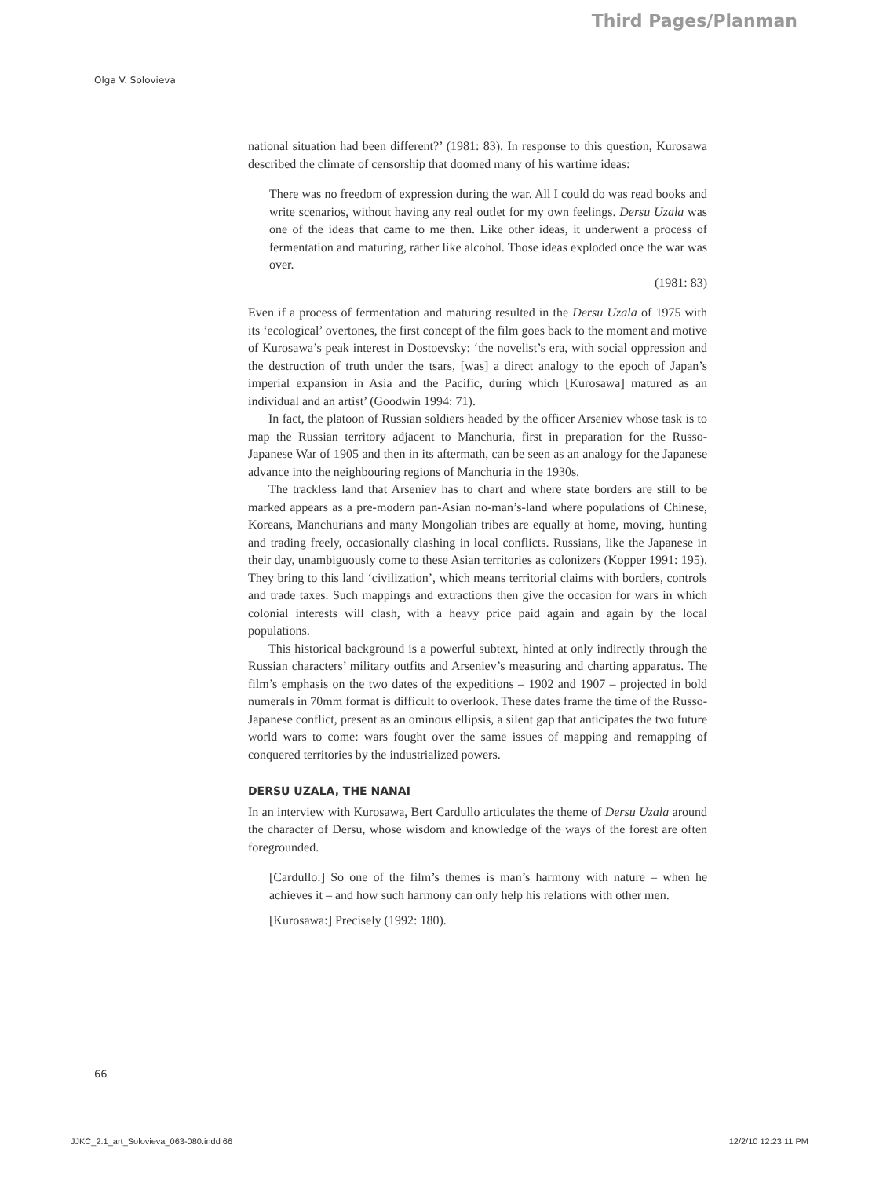Third Pages/Planman
Olga V. Solovieva
national situation had been different?’ (1981: 83). In response to this question, Kurosawa described the climate of censorship that doomed many of his wartime ideas:
There was no freedom of expression during the war. All I could do was read books and write scenarios, without having any real outlet for my own feelings. Dersu Uzala was one of the ideas that came to me then. Like other ideas, it underwent a process of fermentation and maturing, rather like alcohol. Those ideas exploded once the war was over.
(1981: 83)
Even if a process of fermentation and maturing resulted in the Dersu Uzala of 1975 with its ‘ecological’ overtones, the first concept of the film goes back to the moment and motive of Kurosawa’s peak interest in Dostoevsky: ‘the novelist’s era, with social oppression and the destruction of truth under the tsars, [was] a direct analogy to the epoch of Japan’s imperial expansion in Asia and the Pacific, during which [Kurosawa] matured as an individual and an artist’ (Goodwin 1994: 71).
In fact, the platoon of Russian soldiers headed by the officer Arseniev whose task is to map the Russian territory adjacent to Manchuria, first in preparation for the Russo-Japanese War of 1905 and then in its aftermath, can be seen as an analogy for the Japanese advance into the neighbouring regions of Manchuria in the 1930s.
The trackless land that Arseniev has to chart and where state borders are still to be marked appears as a pre-modern pan-Asian no-man’s-land where populations of Chinese, Koreans, Manchurians and many Mongolian tribes are equally at home, moving, hunting and trading freely, occasionally clashing in local conflicts. Russians, like the Japanese in their day, unambiguously come to these Asian territories as colonizers (Kopper 1991: 195). They bring to this land ‘civilization’, which means territorial claims with borders, controls and trade taxes. Such mappings and extractions then give the occasion for wars in which colonial interests will clash, with a heavy price paid again and again by the local populations.
This historical background is a powerful subtext, hinted at only indirectly through the Russian characters’ military outfits and Arseniev’s measuring and charting apparatus. The film’s emphasis on the two dates of the expeditions – 1902 and 1907 – projected in bold numerals in 70mm format is difficult to overlook. These dates frame the time of the Russo-Japanese conflict, present as an ominous ellipsis, a silent gap that anticipates the two future world wars to come: wars fought over the same issues of mapping and remapping of conquered territories by the industrialized powers.
DERSU UZALA, THE NANAI
In an interview with Kurosawa, Bert Cardullo articulates the theme of Dersu Uzala around the character of Dersu, whose wisdom and knowledge of the ways of the forest are often foregrounded.
[Cardullo:] So one of the film’s themes is man’s harmony with nature – when he achieves it – and how such harmony can only help his relations with other men.
[Kurosawa:] Precisely (1992: 180).
66
JJKC_2.1_art_Solovieva_063-080.indd 66 12/2/10 12:23:11 PM